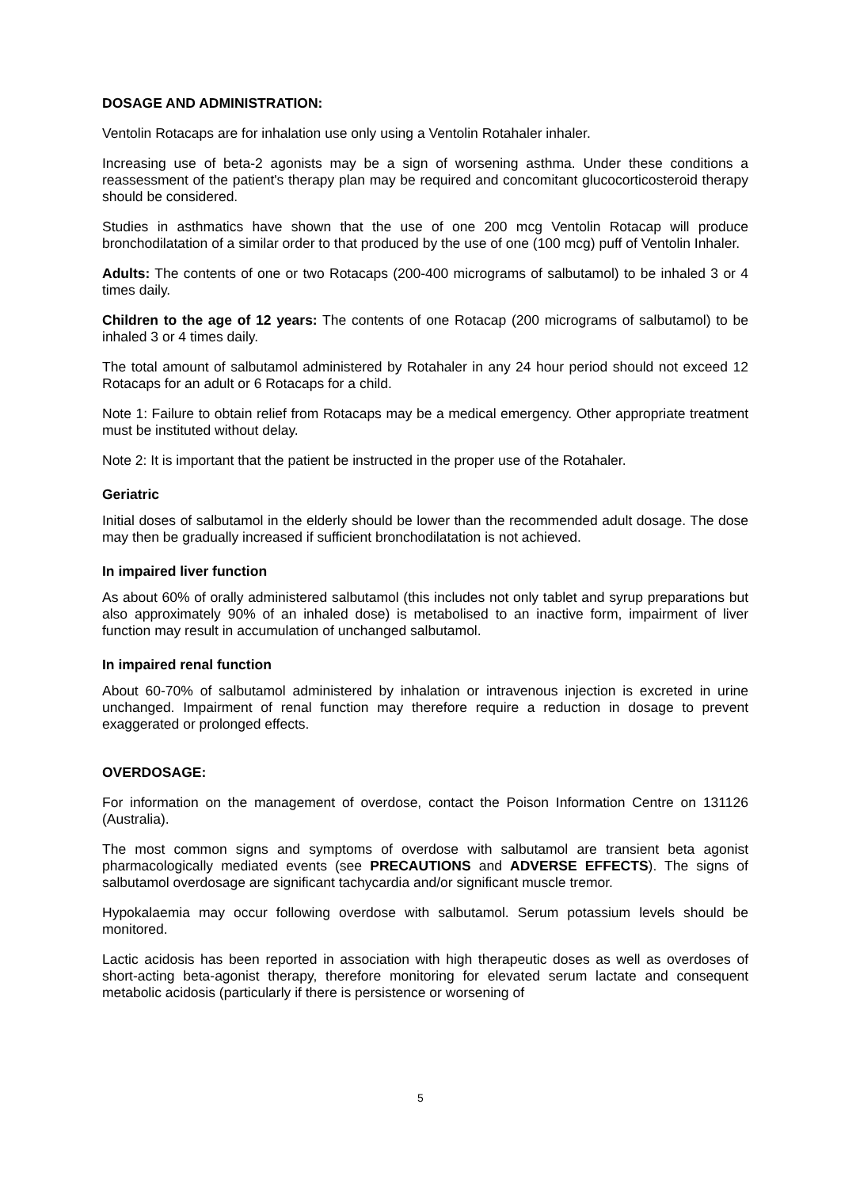DOSAGE AND ADMINISTRATION:
Ventolin Rotacaps are for inhalation use only using a Ventolin Rotahaler inhaler.
Increasing use of beta-2 agonists may be a sign of worsening asthma. Under these conditions a reassessment of the patient's therapy plan may be required and concomitant glucocorticosteroid therapy should be considered.
Studies in asthmatics have shown that the use of one 200 mcg Ventolin Rotacap will produce bronchodilatation of a similar order to that produced by the use of one (100 mcg) puff of Ventolin Inhaler.
Adults: The contents of one or two Rotacaps (200-400 micrograms of salbutamol) to be inhaled 3 or 4 times daily.
Children to the age of 12 years: The contents of one Rotacap (200 micrograms of salbutamol) to be inhaled 3 or 4 times daily.
The total amount of salbutamol administered by Rotahaler in any 24 hour period should not exceed 12 Rotacaps for an adult or 6 Rotacaps for a child.
Note 1: Failure to obtain relief from Rotacaps may be a medical emergency. Other appropriate treatment must be instituted without delay.
Note 2: It is important that the patient be instructed in the proper use of the Rotahaler.
Geriatric
Initial doses of salbutamol in the elderly should be lower than the recommended adult dosage. The dose may then be gradually increased if sufficient bronchodilatation is not achieved.
In impaired liver function
As about 60% of orally administered salbutamol (this includes not only tablet and syrup preparations but also approximately 90% of an inhaled dose) is metabolised to an inactive form, impairment of liver function may result in accumulation of unchanged salbutamol.
In impaired renal function
About 60-70% of salbutamol administered by inhalation or intravenous injection is excreted in urine unchanged. Impairment of renal function may therefore require a reduction in dosage to prevent exaggerated or prolonged effects.
OVERDOSAGE:
For information on the management of overdose, contact the Poison Information Centre on 131126 (Australia).
The most common signs and symptoms of overdose with salbutamol are transient beta agonist pharmacologically mediated events (see PRECAUTIONS and ADVERSE EFFECTS). The signs of salbutamol overdosage are significant tachycardia and/or significant muscle tremor.
Hypokalaemia may occur following overdose with salbutamol. Serum potassium levels should be monitored.
Lactic acidosis has been reported in association with high therapeutic doses as well as overdoses of short-acting beta-agonist therapy, therefore monitoring for elevated serum lactate and consequent metabolic acidosis (particularly if there is persistence or worsening of
5